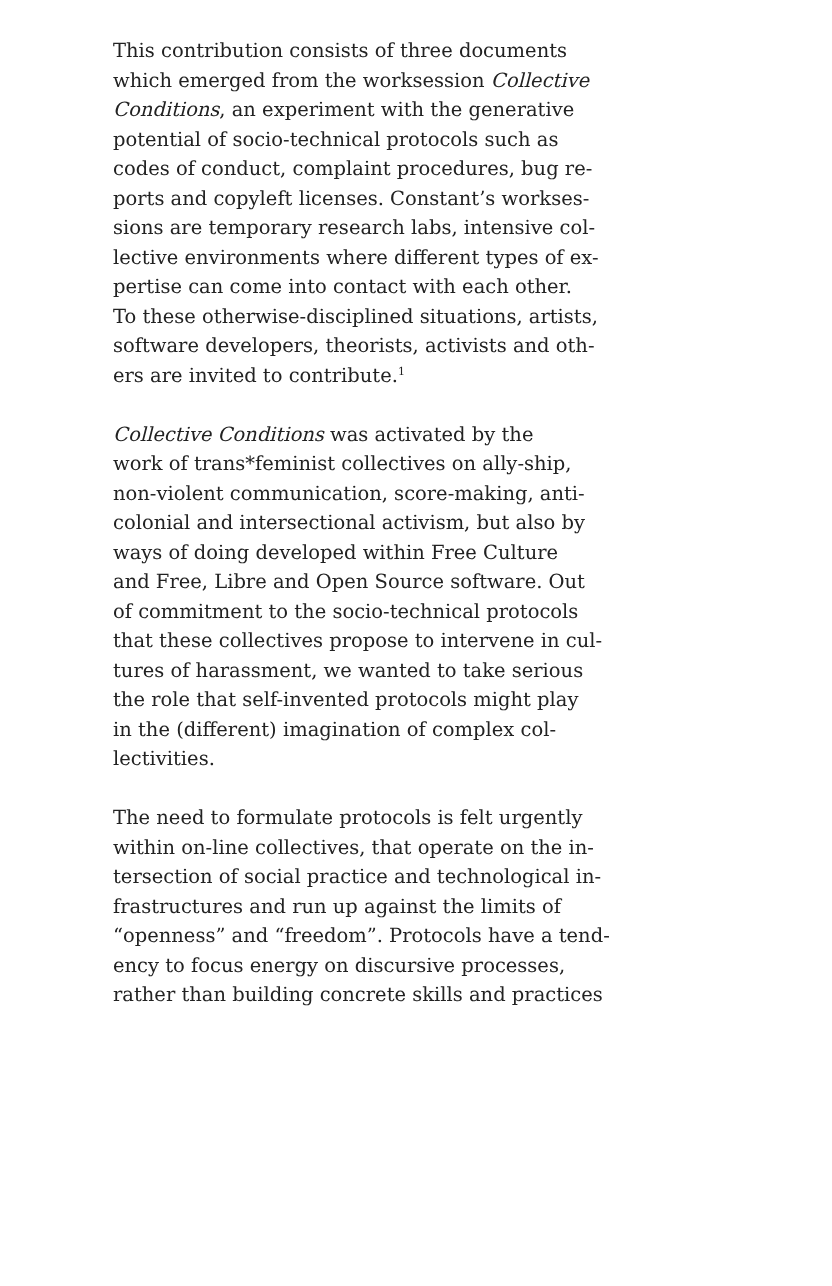This contribution consists of three documents
which emerged from the worksession Collective
Conditions, an experiment with the generative
potential of socio-technical protocols such as
codes of conduct, complaint procedures, bug re-
ports and copyleft licenses. Constant’s workses-
sions are temporary research labs, intensive col-
lective environments where different types of ex-
pertise can come into contact with each other.
To these otherwise-disciplined situations, artists,
software developers, theorists, activists and oth-
ers are invited to contribute.<sup>1</sup>
Collective Conditions was activated by the
work of trans*feminist collectives on ally-ship,
non-violent communication, score-making, anti-
colonial and intersectional activism, but also by
ways of doing developed within Free Culture
and Free, Libre and Open Source software. Out
of commitment to the socio-technical protocols
that these collectives propose to intervene in cul-
tures of harassment, we wanted to take serious
the role that self-invented protocols might play
in the (different) imagination of complex col-
lectivities.
The need to formulate protocols is felt urgently
within on-line collectives, that operate on the in-
tersection of social practice and technological in-
frastructures and run up against the limits of
“openness” and “freedom”. Protocols have a tend-
ency to focus energy on discursive processes,
rather than building concrete skills and practices